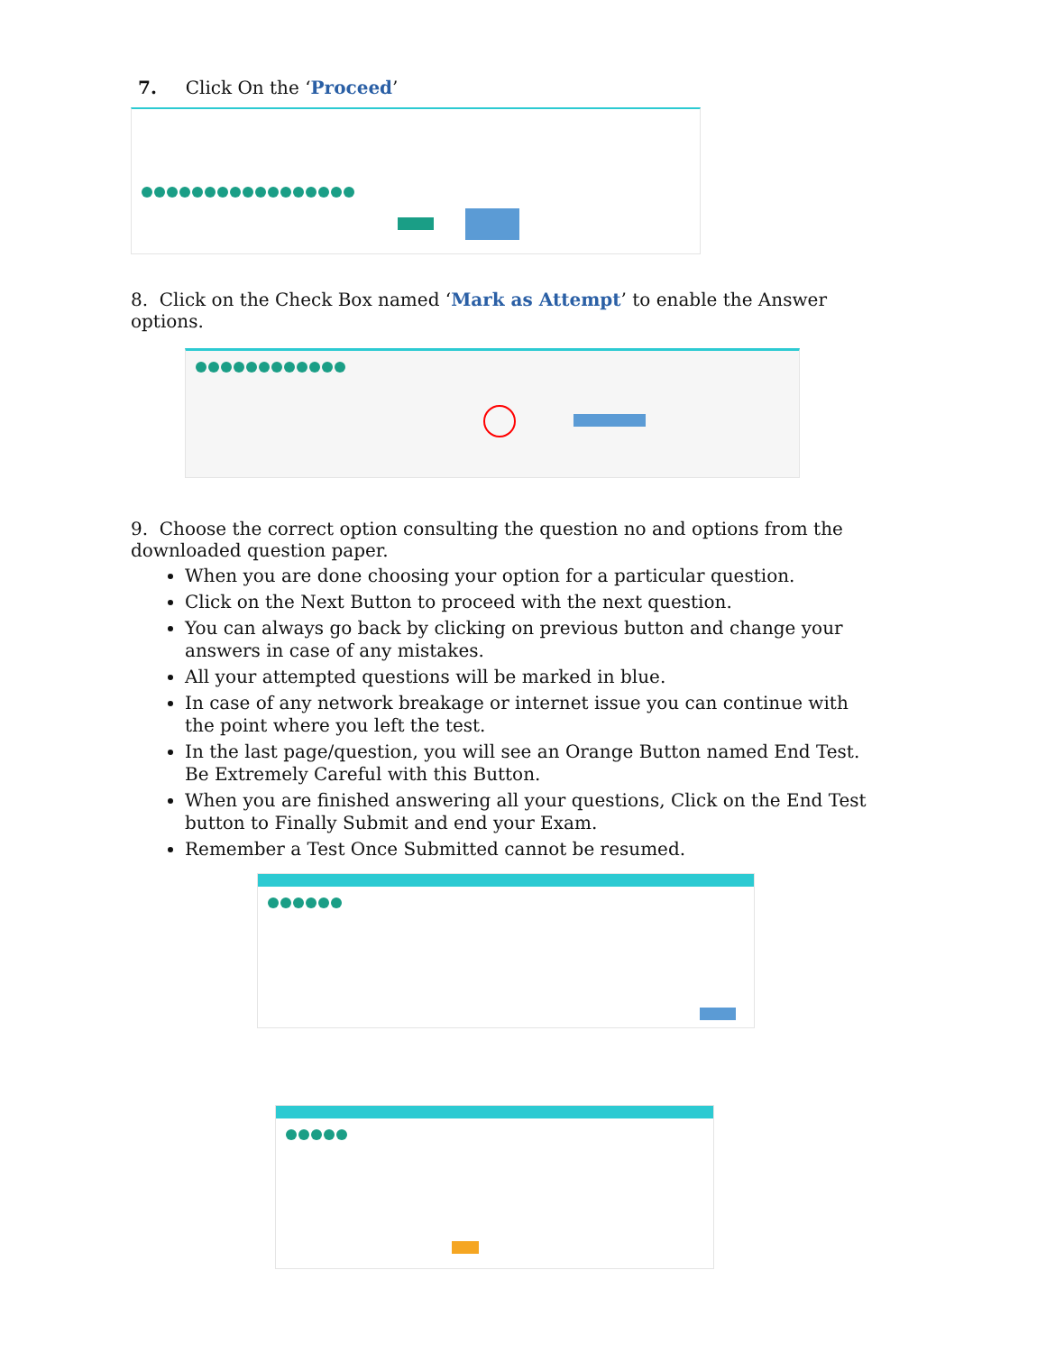7. Click On the ‘Proceed’
8. Click on the Check Box named ‘Mark as Attempt’ to enable the Answer options.
9. Choose the correct option consulting the question no and options from the downloaded question paper.
When you are done choosing your option for a particular question.
Click on the Next Button to proceed with the next question.
You can always go back by clicking on previous button and change your answers in case of any mistakes.
All your attempted questions will be marked in blue.
In case of any network breakage or internet issue you can continue with the point where you left the test.
In the last page/question, you will see an Orange Button named End Test. Be Extremely Careful with this Button.
When you are finished answering all your questions, Click on the End Test button to Finally Submit and end your Exam.
Remember a Test Once Submitted cannot be resumed.